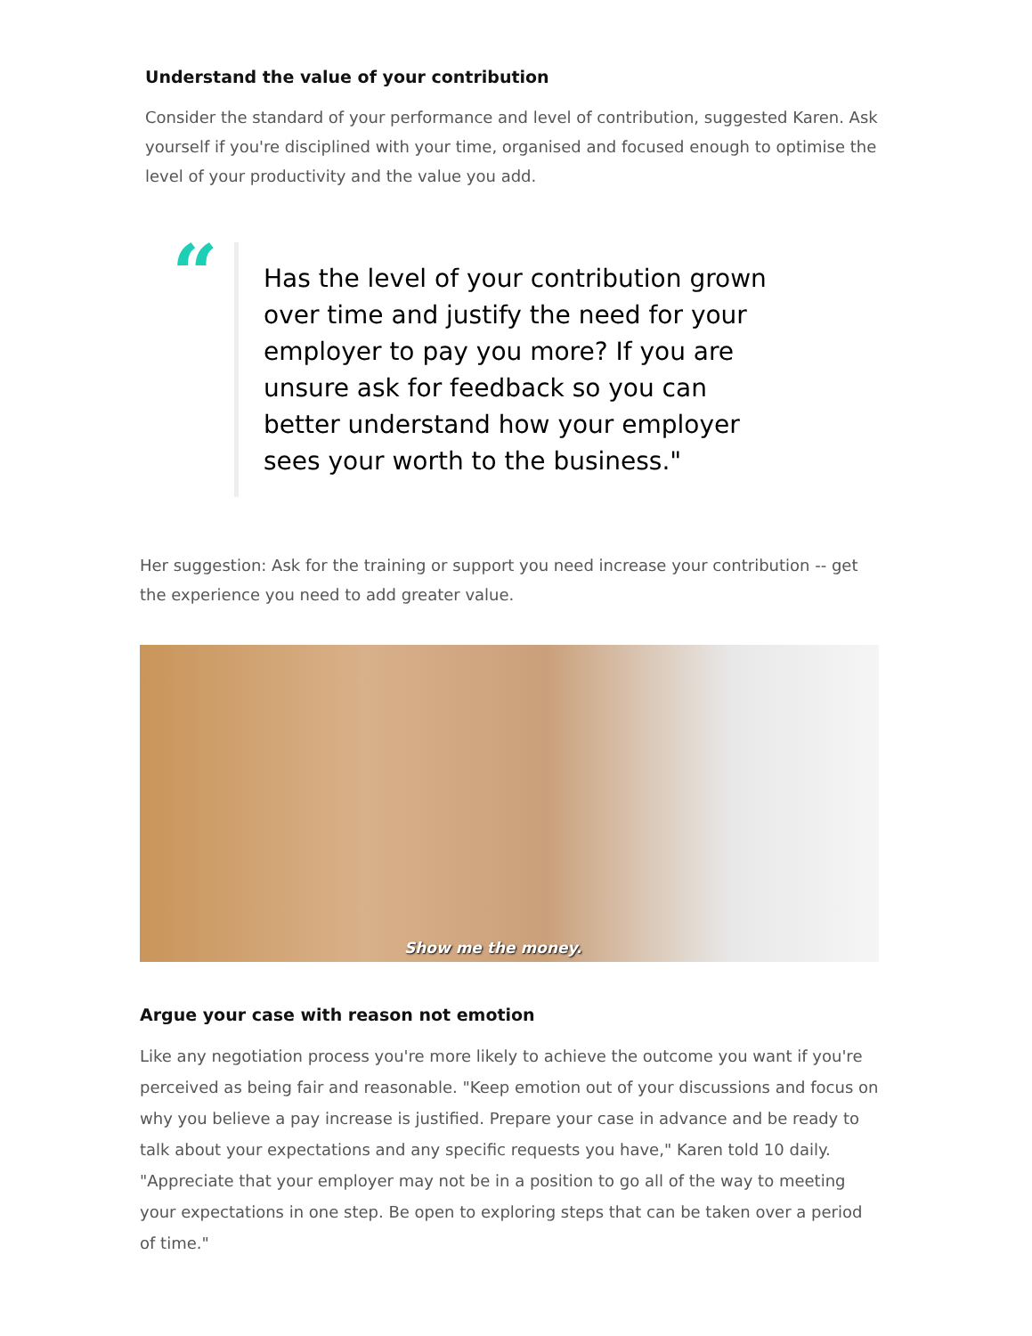Understand the value of your contribution
Consider the standard of your performance and level of contribution, suggested Karen. Ask yourself if you're disciplined with your time, organised and focused enough to optimise the level of your productivity and the value you add.
“
Has the level of your contribution grown over time and justify the need for your employer to pay you more? If you are unsure ask for feedback so you can better understand how your employer sees your worth to the business."
Her suggestion: Ask for the training or support you need increase your contribution -- get the experience you need to add greater value.
Show me the money.
Argue your case with reason not emotion
Like any negotiation process you're more likely to achieve the outcome you want if you're perceived as being fair and reasonable. "Keep emotion out of your discussions and focus on why you believe a pay increase is justified. Prepare your case in advance and be ready to talk about your expectations and any specific requests you have," Karen told 10 daily. "Appreciate that your employer may not be in a position to go all of the way to meeting your expectations in one step. Be open to exploring steps that can be taken over a period of time."